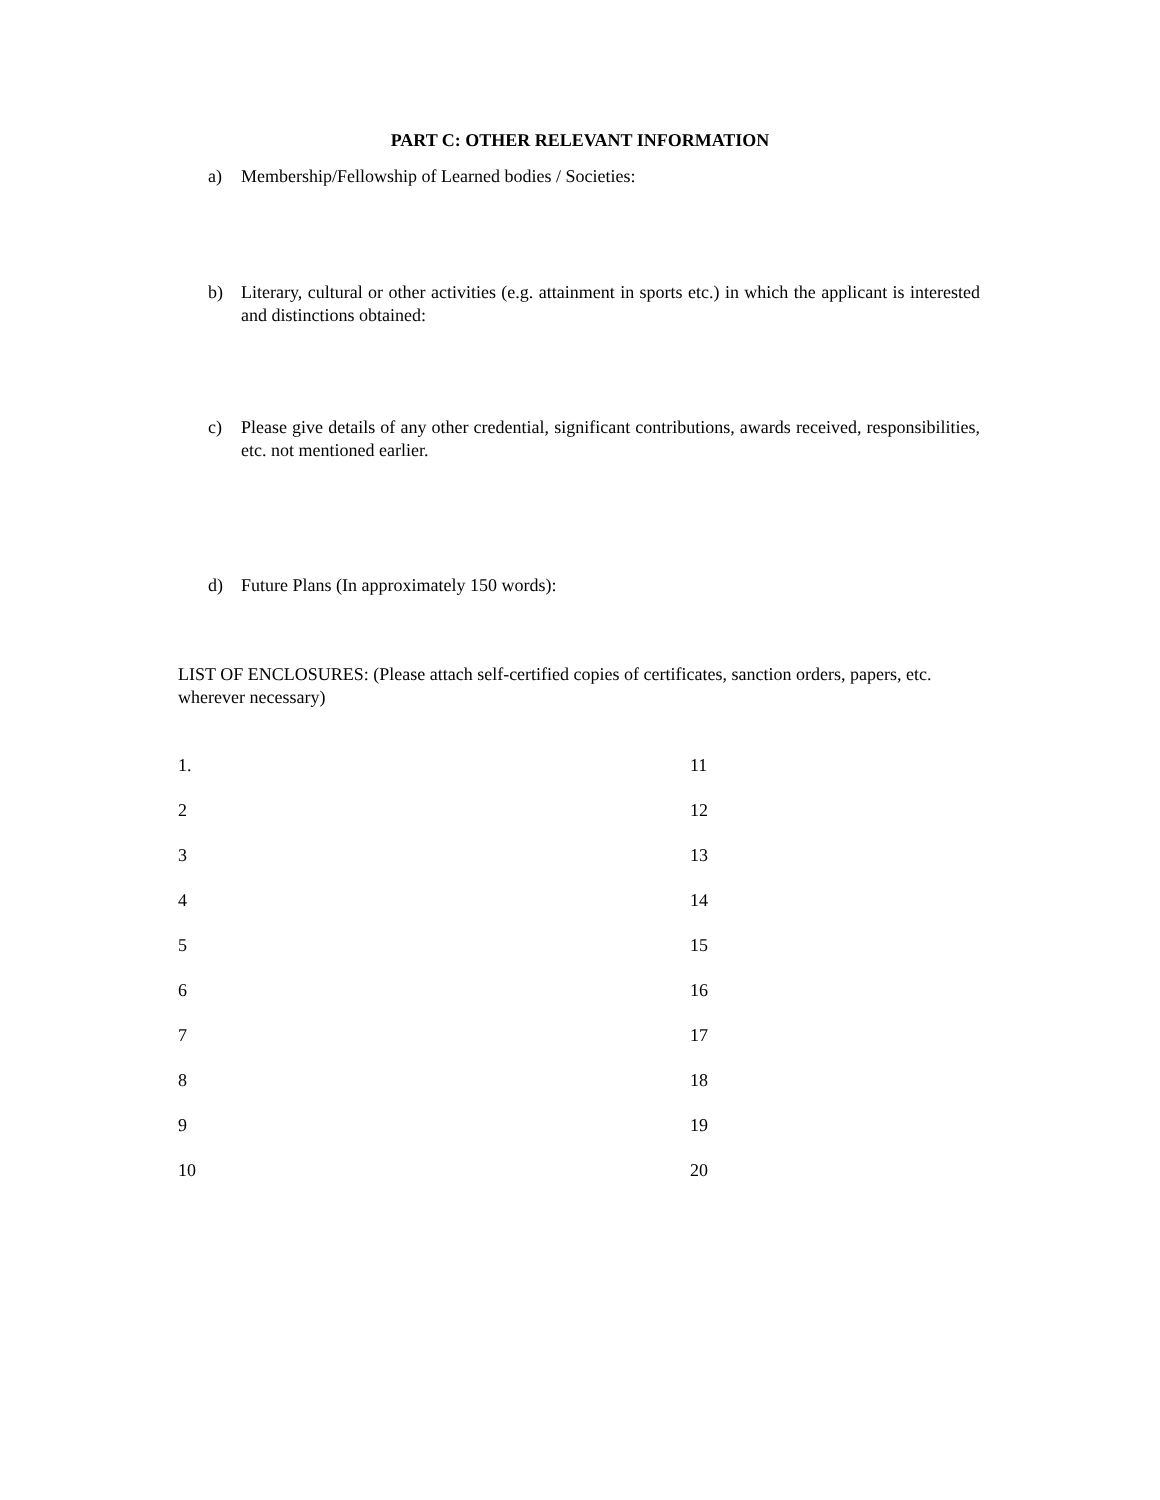PART C: OTHER RELEVANT INFORMATION
a) Membership/Fellowship of Learned bodies / Societies:
b) Literary, cultural or other activities (e.g. attainment in sports etc.) in which the applicant is interested and distinctions obtained:
c) Please give details of any other credential, significant contributions, awards received, responsibilities, etc. not mentioned earlier.
d) Future Plans (In approximately 150 words):
LIST OF ENCLOSURES: (Please attach self-certified copies of certificates, sanction orders, papers, etc. wherever necessary)
1.
11
2
12
3
13
4
14
5
15
6
16
7
17
8
18
9
19
10
20